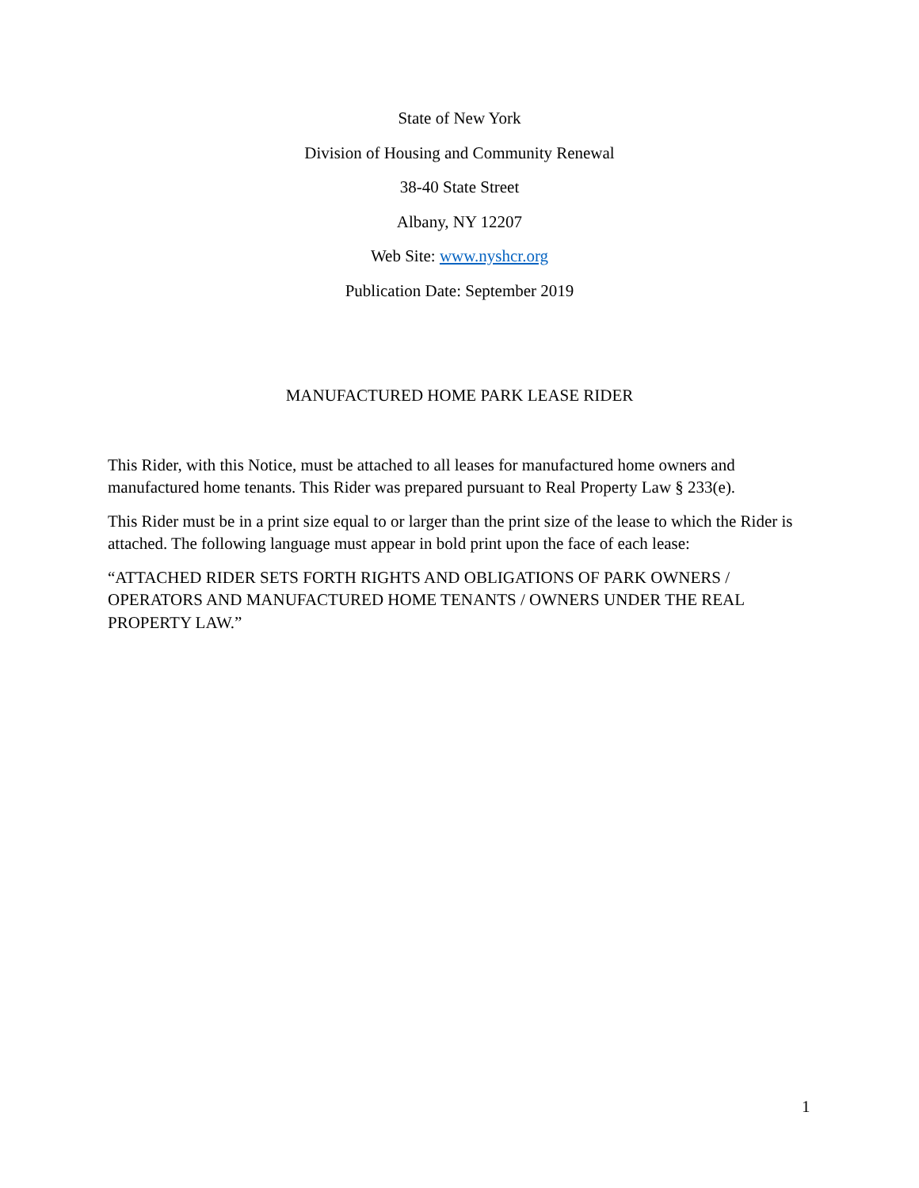State of New York
Division of Housing and Community Renewal
38-40 State Street
Albany, NY 12207
Web Site: www.nyshcr.org
Publication Date: September 2019
MANUFACTURED HOME PARK LEASE RIDER
This Rider, with this Notice, must be attached to all leases for manufactured home owners and manufactured home tenants. This Rider was prepared pursuant to Real Property Law § 233(e).
This Rider must be in a print size equal to or larger than the print size of the lease to which the Rider is attached. The following language must appear in bold print upon the face of each lease:
“ATTACHED RIDER SETS FORTH RIGHTS AND OBLIGATIONS OF PARK OWNERS / OPERATORS AND MANUFACTURED HOME TENANTS / OWNERS UNDER THE REAL PROPERTY LAW.”
1